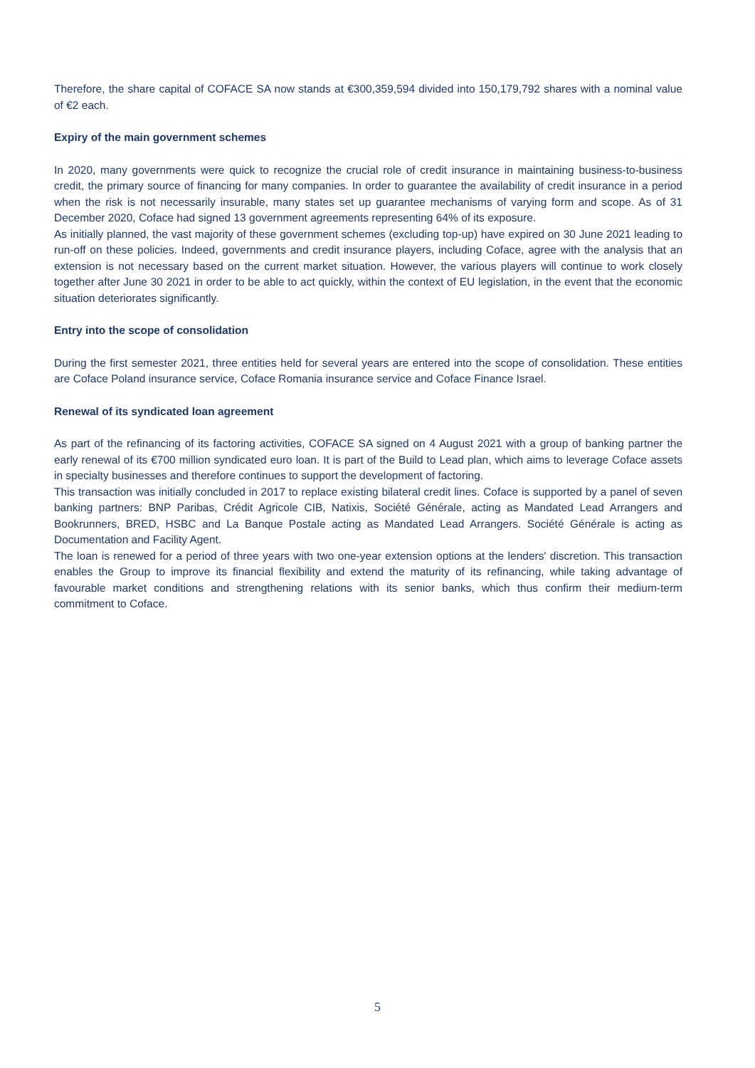Therefore, the share capital of COFACE SA now stands at €300,359,594 divided into 150,179,792 shares with a nominal value of €2 each.
Expiry of the main government schemes
In 2020, many governments were quick to recognize the crucial role of credit insurance in maintaining business-to-business credit, the primary source of financing for many companies. In order to guarantee the availability of credit insurance in a period when the risk is not necessarily insurable, many states set up guarantee mechanisms of varying form and scope. As of 31 December 2020, Coface had signed 13 government agreements representing 64% of its exposure.
As initially planned, the vast majority of these government schemes (excluding top-up) have expired on 30 June 2021 leading to run-off on these policies. Indeed, governments and credit insurance players, including Coface, agree with the analysis that an extension is not necessary based on the current market situation. However, the various players will continue to work closely together after June 30 2021 in order to be able to act quickly, within the context of EU legislation, in the event that the economic situation deteriorates significantly.
Entry into the scope of consolidation
During the first semester 2021, three entities held for several years are entered into the scope of consolidation. These entities are Coface Poland insurance service, Coface Romania insurance service and Coface Finance Israel.
Renewal of its syndicated loan agreement
As part of the refinancing of its factoring activities, COFACE SA signed on 4 August 2021 with a group of banking partner the early renewal of its €700 million syndicated euro loan. It is part of the Build to Lead plan, which aims to leverage Coface assets in specialty businesses and therefore continues to support the development of factoring.
This transaction was initially concluded in 2017 to replace existing bilateral credit lines. Coface is supported by a panel of seven banking partners: BNP Paribas, Crédit Agricole CIB, Natixis, Société Générale, acting as Mandated Lead Arrangers and Bookrunners, BRED, HSBC and La Banque Postale acting as Mandated Lead Arrangers. Société Générale is acting as Documentation and Facility Agent.
The loan is renewed for a period of three years with two one-year extension options at the lenders' discretion. This transaction enables the Group to improve its financial flexibility and extend the maturity of its refinancing, while taking advantage of favourable market conditions and strengthening relations with its senior banks, which thus confirm their medium-term commitment to Coface.
5